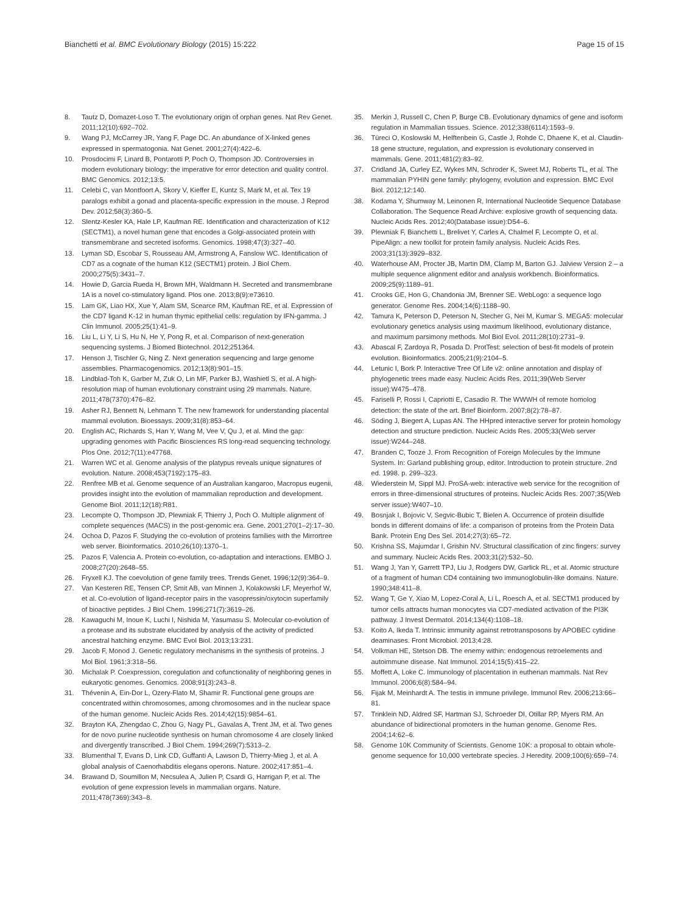Bianchetti et al. BMC Evolutionary Biology (2015) 15:222 Page 15 of 15
8. Tautz D, Domazet-Loso T. The evolutionary origin of orphan genes. Nat Rev Genet. 2011;12(10):692–702.
9. Wang PJ, McCarrey JR, Yang F, Page DC. An abundance of X-linked genes expressed in spermatogonia. Nat Genet. 2001;27(4):422–6.
10. Prosdocimi F, Linard B, Pontarotti P, Poch O, Thompson JD. Controversies in modern evolutionary biology: the imperative for error detection and quality control. BMC Genomics. 2012;13:5.
11. Celebi C, van Montfoort A, Skory V, Kieffer E, Kuntz S, Mark M, et al. Tex 19 paralogs exhibit a gonad and placenta-specific expression in the mouse. J Reprod Dev. 2012;58(3):360–5.
12. Slentz-Kesler KA, Hale LP, Kaufman RE. Identification and characterization of K12 (SECTM1), a novel human gene that encodes a Golgi-associated protein with transmembrane and secreted isoforms. Genomics. 1998;47(3):327–40.
13. Lyman SD, Escobar S, Rousseau AM, Armstrong A, Fanslow WC. Identification of CD7 as a cognate of the human K12 (SECTM1) protein. J Biol Chem. 2000;275(5):3431–7.
14. Howie D, Garcia Rueda H, Brown MH, Waldmann H. Secreted and transmembrane 1A is a novel co-stimulatory ligand. Plos one. 2013;8(9):e73610.
15. Lam GK, Liao HX, Xue Y, Alam SM, Scearce RM, Kaufman RE, et al. Expression of the CD7 ligand K-12 in human thymic epithelial cells: regulation by IFN-gamma. J Clin Immunol. 2005;25(1):41–9.
16. Liu L, Li Y, Li S, Hu N, He Y, Pong R, et al. Comparison of next-generation sequencing systems. J Biomed Biotechnol. 2012;251364.
17. Henson J, Tischler G, Ning Z. Next generation sequencing and large genome assemblies. Pharmacogenomics. 2012;13(8):901–15.
18. Lindblad-Toh K, Garber M, Zuk O, Lin MF, Parker BJ, Washietl S, et al. A high-resolution map of human evolutionary constraint using 29 mammals. Nature. 2011;478(7370):476–82.
19. Asher RJ, Bennett N, Lehmann T. The new framework for understanding placental mammal evolution. Bioessays. 2009;31(8):853–64.
20. English AC, Richards S, Han Y, Wang M, Vee V, Qu J, et al. Mind the gap: upgrading genomes with Pacific Biosciences RS long-read sequencing technology. Plos One. 2012;7(11):e47768.
21. Warren WC et al. Genome analysis of the platypus reveals unique signatures of evolution. Nature. 2008;453(7192):175–83.
22. Renfree MB et al. Genome sequence of an Australian kangaroo, Macropus eugenii, provides insight into the evolution of mammalian reproduction and development. Genome Biol. 2011;12(18):R81.
23. Lecompte O, Thompson JD, Plewniak F, Thierry J, Poch O. Multiple alignment of complete sequences (MACS) in the post-genomic era. Gene. 2001;270(1–2):17–30.
24. Ochoa D, Pazos F. Studying the co-evolution of proteins families with the Mirrortree web server. Bioinformatics. 2010;26(10):1370–1.
25. Pazos F, Valencia A. Protein co-evolution, co-adaptation and interactions. EMBO J. 2008;27(20):2648–55.
26. Fryxell KJ. The coevolution of gene family trees. Trends Genet. 1996;12(9):364–9.
27. Van Kesteren RE, Tensen CP, Smit AB, van Minnen J, Kolakowski LF, Meyerhof W, et al. Co-evolution of ligand-receptor pairs in the vasopressin/oxytocin superfamily of bioactive peptides. J Biol Chem. 1996;271(7):3619–26.
28. Kawaguchi M, Inoue K, Luchi I, Nishida M, Yasumasu S. Molecular co-evolution of a protease and its substrate elucidated by analysis of the activity of predicted ancestral hatching enzyme. BMC Evol Biol. 2013;13:231.
29. Jacob F, Monod J. Genetic regulatory mechanisms in the synthesis of proteins. J Mol Biol. 1961;3:318–56.
30. Michalak P. Coexpression, coregulation and cofunctionality of neighboring genes in eukaryotic genomes. Genomics. 2008;91(3):243–8.
31. Thévenin A, Ein-Dor L, Ozery-Flato M, Shamir R. Functional gene groups are concentrated within chromosomes, among chromosomes and in the nuclear space of the human genome. Nucleic Acids Res. 2014;42(15):9854–61.
32. Brayton KA, Zhengdao C, Zhou G, Nagy PL, Gavalas A, Trent JM, et al. Two genes for de novo purine nucleotide synthesis on human chromosome 4 are closely linked and divergently transcribed. J Biol Chem. 1994;269(7):5313–2.
33. Blumenthal T, Evans D, Link CD, Guffanti A, Lawson D, Thierry-Mieg J, et al. A global analysis of Caenorhabditis elegans operons. Nature. 2002;417:851–4.
34. Brawand D, Soumillon M, Necsulea A, Julien P, Csardi G, Harrigan P, et al. The evolution of gene expression levels in mammalian organs. Nature. 2011;478(7369):343–8.
35. Merkin J, Russell C, Chen P, Burge CB. Evolutionary dynamics of gene and isoform regulation in Mammalian tissues. Science. 2012;338(6114):1593–9.
36. Türeci O, Koslowski M, Helftenbein G, Castle J, Rohde C, Dhaene K, et al. Claudin-18 gene structure, regulation, and expression is evolutionary conserved in mammals. Gene. 2011;481(2):83–92.
37. Cridland JA, Curley EZ, Wykes MN, Schroder K, Sweet MJ, Roberts TL, et al. The mammalian PYHIN gene family: phylogeny, evolution and expression. BMC Evol Biol. 2012;12:140.
38. Kodama Y, Shumway M, Leinonen R, International Nucleotide Sequence Database Collaboration. The Sequence Read Archive: explosive growth of sequencing data. Nucleic Acids Res. 2012;40(Database issue):D54–6.
39. Plewniak F, Bianchetti L, Brelivet Y, Carles A, Chalmel F, Lecompte O, et al. PipeAlign: a new toolkit for protein family analysis. Nucleic Acids Res. 2003;31(13):3929–832.
40. Waterhouse AM, Procter JB, Martin DM, Clamp M, Barton GJ. Jalview Version 2 – a multiple sequence alignment editor and analysis workbench. Bioinformatics. 2009;25(9):1189–91.
41. Crooks GE, Hon G, Chandonia JM, Brenner SE. WebLogo: a sequence logo generator. Genome Res. 2004;14(6):1188–90.
42. Tamura K, Peterson D, Peterson N, Stecher G, Nei M, Kumar S. MEGA5: molecular evolutionary genetics analysis using maximum likelihood, evolutionary distance, and maximum parsimony methods. Mol Biol Evol. 2011;28(10):2731–9.
43. Abascal F, Zardoya R, Posada D. ProtTest: selection of best-fit models of protein evolution. Bioinformatics. 2005;21(9):2104–5.
44. Letunic I, Bork P. Interactive Tree Of Life v2: online annotation and display of phylogenetic trees made easy. Nucleic Acids Res. 2011;39(Web Server issue):W475–478.
45. Fariselli P, Rossi I, Capriotti E, Casadio R. The WWWH of remote homolog detection: the state of the art. Brief Bioinform. 2007;8(2):78–87.
46. Söding J, Biegert A, Lupas AN. The HHpred interactive server for protein homology detection and structure prediction. Nucleic Acids Res. 2005;33(Web server issue):W244–248.
47. Branden C, Tooze J. From Recognition of Foreign Molecules by the Immune System. In: Garland publishing group, editor. Introduction to protein structure. 2nd ed. 1998. p. 299–323.
48. Wiederstein M, Sippl MJ. ProSA-web: interactive web service for the recognition of errors in three-dimensional structures of proteins. Nucleic Acids Res. 2007;35(Web server issue):W407–10.
49. Bosnjak I, Bojovic V, Segvic-Bubic T, Bielen A. Occurrence of protein disulfide bonds in different domains of life: a comparison of proteins from the Protein Data Bank. Protein Eng Des Sel. 2014;27(3):65–72.
50. Krishna SS, Majumdar I, Grishin NV. Structural classification of zinc fingers: survey and summary. Nucleic Acids Res. 2003;31(2):532–50.
51. Wang J, Yan Y, Garrett TPJ, Liu J, Rodgers DW, Garlick RL, et al. Atomic structure of a fragment of human CD4 containing two immunoglobulin-like domains. Nature. 1990;348:411–8.
52. Wang T, Ge Y, Xiao M, Lopez-Coral A, Li L, Roesch A, et al. SECTM1 produced by tumor cells attracts human monocytes via CD7-mediated activation of the PI3K pathway. J Invest Dermatol. 2014;134(4):1108–18.
53. Koito A, Ikeda T. Intrinsic immunity against retrotransposons by APOBEC cytidine deaminases. Front Microbiol. 2013;4:28.
54. Volkman HE, Stetson DB. The enemy within: endogenous retroelements and autoimmune disease. Nat Immunol. 2014;15(5):415–22.
55. Moffett A, Loke C. Immunology of placentation in eutherian mammals. Nat Rev Immunol. 2006;6(8):584–94.
56. Fijak M, Meinhardt A. The testis in immune privilege. Immunol Rev. 2006;213:66–81.
57. Trinklein ND, Aldred SF, Hartman SJ, Schroeder DI, Otillar RP, Myers RM. An abundance of bidirectional promoters in the human genome. Genome Res. 2004;14:62–6.
58. Genome 10K Community of Scientists. Genome 10K: a proposal to obtain whole-genome sequence for 10,000 vertebrate species. J Heredity. 2009;100(6):659–74.